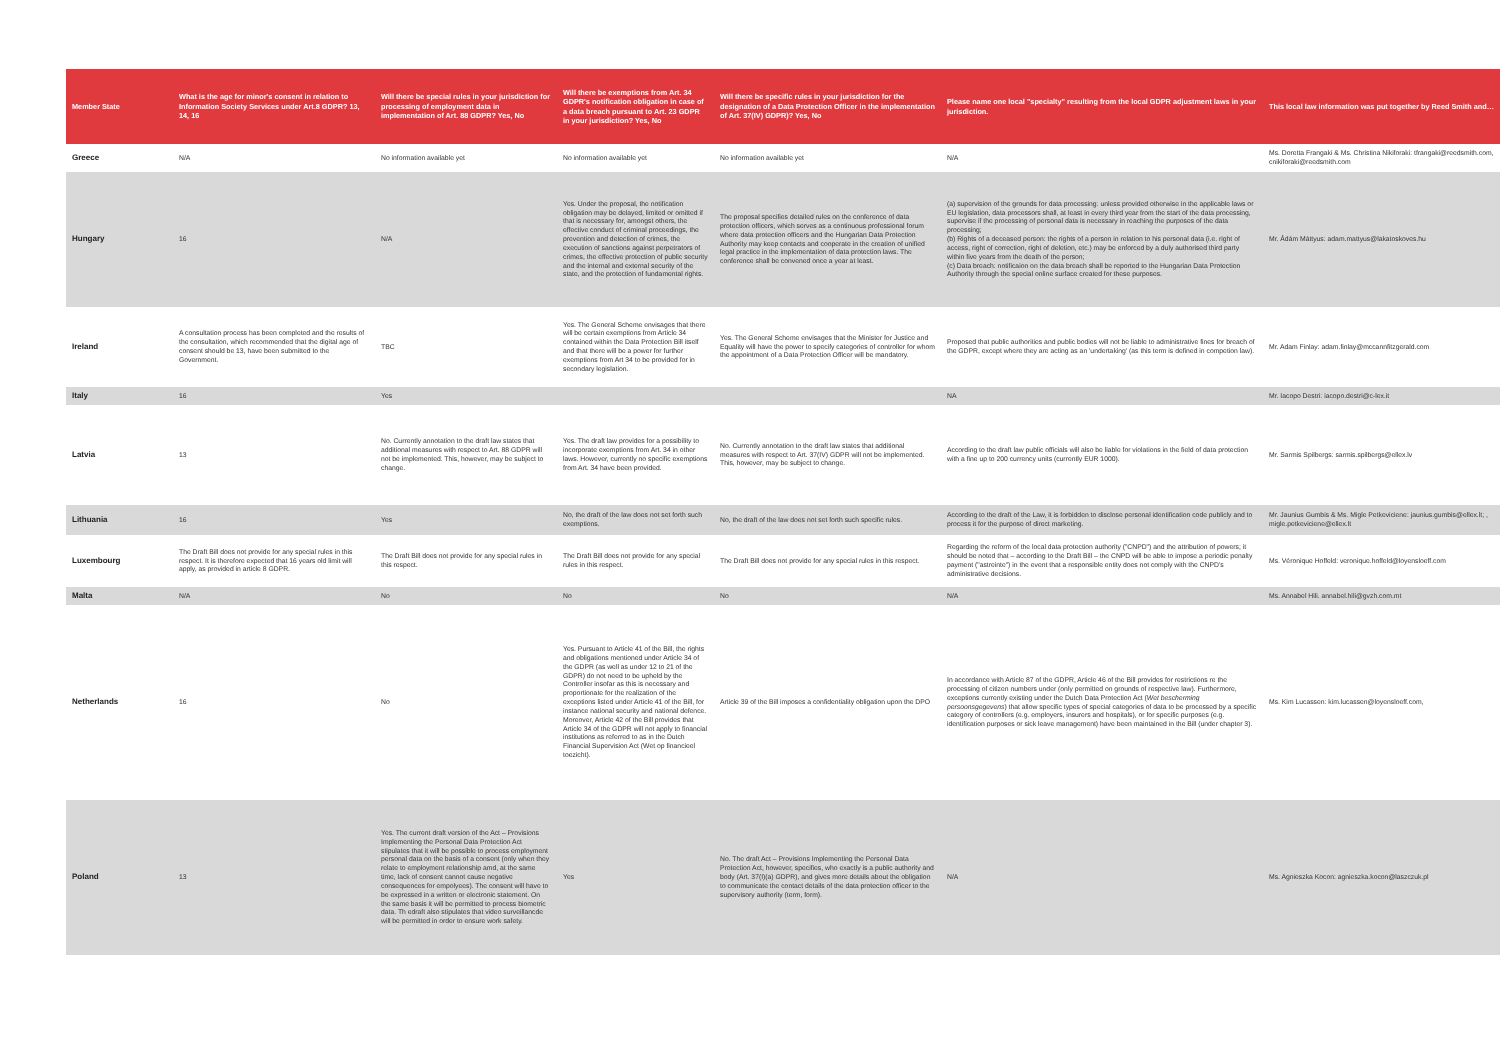| Member State | What is the age for minor's consent in relation to Information Society Services under Art.8 GDPR? 13, 14, 16 | Will there be special rules in your jurisdiction for processing of employment data in implementation of Art. 88 GDPR? Yes, No | Will there be exemptions from Art. 34 GDPR's notification obligation in case of a data breach pursuant to Art. 23 GDPR in your jurisdiction? Yes, No | Will there be specific rules in your jurisdiction for the designation of a Data Protection Officer in the implementation of Art. 37(IV) GDPR)? Yes, No | Please name one local "specialty" resulting from the local GDPR adjustment laws in your jurisdiction. | This local law information was put together by Reed Smith and… |
| --- | --- | --- | --- | --- | --- | --- |
| Greece | N/A | No information available yet | No information available yet | No information available yet | N/A | Ms. Doretta Frangaki & Ms. Christina Nikiforaki: tfrangaki@reedsmith.com, cnikiforaki@reedsmith.com |
| Hungary | 16 | N/A | Yes. Under the proposal, the notification obligation may be delayed, limited or omitted if that is necessary for, amongst others, the effective conduct of criminal proceedings, the prevention and detection of crimes, the execution of sanctions against perpetrators of crimes, the effective protection of public security and the internal and external security of the state, and the protection of fundamental rights. | The proposal specifies detailed rules on the conference of data protection officers, which serves as a continuous professional forum where data protection officers and the Hungarian Data Protection Authority may keep contacts and cooperate in the creation of unified legal practice in the implementation of data protection laws. The conference shall be convened once a year at least. | (a) supervision of the grounds for data processing: unless provided otherwise in the applicable laws or EU legislation, data processors shall, at least in every third year from the start of the data processing, supervise if the processing of personal data is necessary in reaching the purposes of the data processing; (b) Rights of a deceased person: the rights of a person in relation to his personal data (i.e. right of access, right of correction, right of deletion, etc.) may be enforced by a duly authorised third party within five years from the death of the person; (c) Data breach: notificaion on the data breach shall be reported to the Hungarian Data Protection Authority through the special online surface created for these purposes. | Mr. Ádám Máttyus: adam.mattyus@lakatoskoves.hu |
| Ireland | A consultation process has been completed and the results of the consultation, which recommended that the digital age of consent should be 13, have been submitted to the Government. | TBC | Yes. The General Scheme envisages that there will be certain exemptions from Article 34 contained within the Data Protection Bill itself and that there will be a power for further exemptions from Art 34 to be provided for in secondary legislation. | Yes. The General Scheme envisages that the Minister for Justice and Equality will have the power to specify categories of controller for whom the appointment of a Data Protection Officer will be mandatory. | Proposed that public authorities and public bodies will not be liable to administrative fines for breach of the GDPR, except where they are acting as an 'undertaking' (as this term is defined in competion law). | Mr. Adam Finlay: adam.finlay@mccannfitzgerald.com |
| Italy | 16 | Yes | | | NA | Mr. Iacopo Destri: iacopo.destri@c-lex.it |
| Latvia | 13 | No. Currently annotation to the draft law states that additional measures with respect to Art. 88 GDPR will not be implemented. This, however, may be subject to change. | Yes. The draft law provides for a possibility to incorporate exemptions from Art. 34 in other laws. However, currently no specific exemptions from Art. 34 have been provided. | No. Currently annotation to the draft law states that additional measures with respect to Art. 37(IV) GDPR will not be implemented. This, however, may be subject to change. | According to the draft law public officials will also be liable for violations in the field of data protection with a fine up to 200 currency units (currently EUR 1000). | Mr. Sarmis Spilbergs: sarmis.spilbergs@ellex.lv |
| Lithuania | 16 | Yes | No, the draft of the law does not set forth such exemptions. | No, the draft of the law does not set forth such specific rules. | According to the draft of the Law, it is forbidden to disclose personal identification code publicly and to process it for the purpose of direct marketing. | Mr. Jaunius Gumbis & Ms. Migle Petkeviciene: jaunius.gumbis@ellex.lt; , migle.petkeviciene@ellex.lt |
| Luxembourg | The Draft Bill does not provide for any special rules in this respect. It is therefore expected that 16 years old limit will apply, as provided in article 8 GDPR. | The Draft Bill does not provide for any special rules in this respect. | The Draft Bill does not provide for any special rules in this respect. | The Draft Bill does not provide for any special rules in this respect. | Regarding the reform of the local data protection authority ("CNPD") and the attribution of powers; it should be noted that – according to the Draft Bill – the CNPD will be able to impose a periodic penalty payment ("astreinte") in the event that a responsible entity does not comply with the CNPD's administrative decisions. | Ms. Véronique Hoffeld: veronique.hoffeld@loyensloeff.com |
| Malta | N/A | No | No | No | N/A | Ms. Annabel Hili. annabel.hili@gvzh.com.mt |
| Netherlands | 16 | No | Yes. Pursuant to Article 41 of the Bill, the rights and obligations mentioned under Article 34 of the GDPR (as well as under 12 to 21 of the GDPR) do not need to be upheld by the Controller insofar as this is necessary and proportionate for the realization of the exceptions listed under Article 41 of the Bill, for instance national security and national defence. Moreover, Article 42 of the Bill provides that Article 34 of the GDPR will not apply to financial institutions as referred to as in the Dutch Financial Supervision Act (Wet op financieel toezicht). | Article 39 of the Bill imposes a confidentiality obligation upon the DPO | In accordance with Article 87 of the GDPR, Article 46 of the Bill provides for restrictions re the processing of citizen numbers under (only permitted on grounds of respective law). Furthermore, exceptions currently existing under the Dutch Data Protection Act ( Wet bescherming persoonsgegevens ) that allow specific types of special categories of data to be processed by a specific category of controllers (e.g. employers, insurers and hospitals), or for specific purposes (e.g. identification purposes or sick leave management) have been maintained in the Bill (under chapter 3). | Ms. Kim Lucassen: kim.lucassen@loyensloeff.com, |
| Poland | 13 | Yes. The current draft version of the Act – Provisions Implementing the Personal Data Protection Act stipulates that it will be possible to process employment personal data on the basis of a consent (only when they relate to employment relationship amd, at the same time, lack of consent cannot cause negative consequences for empolyees). The consent will have to be expressed in a written or electronic statement. On the same basis it will be permitted to process biometric data. Th edraft also stipulates that video surveillancde will be permitted in order to ensure work safety. | Yes | No. The draft Act – Provisions Implementing the Personal Data Protection Act, however, specifies, who exactly is a public authority and body (Art. 37(I)(a) GDPR), and gives more details about the obligation to communicate the contact details of the data protection officer to the supervisory authority (term, form). | N/A | Ms. Agnieszka Kocon: agnieszka.kocon@laszczuk.pl |